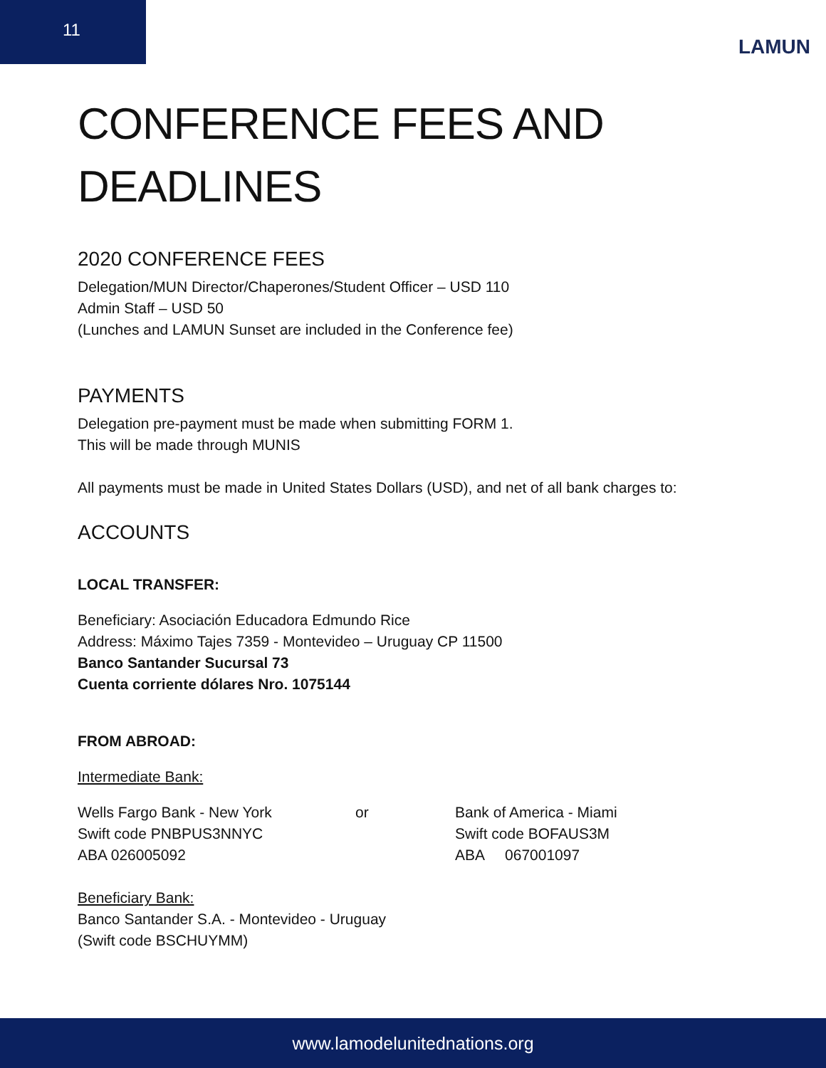11
LAMUN
CONFERENCE FEES AND
DEADLINES
2020 CONFERENCE FEES
Delegation/MUN Director/Chaperones/Student Officer – USD 110
Admin Staff – USD 50
(Lunches and LAMUN Sunset are included in the Conference fee)
PAYMENTS
Delegation pre-payment must be made when submitting FORM 1.
This will be made through MUNIS
All payments must be made in United States Dollars (USD), and net of all bank charges to:
ACCOUNTS
LOCAL TRANSFER:
Beneficiary: Asociación Educadora Edmundo Rice
Address: Máximo Tajes 7359 - Montevideo – Uruguay CP 11500
Banco Santander Sucursal 73
Cuenta corriente dólares Nro. 1075144
FROM ABROAD:
Intermediate Bank:
Wells Fargo Bank - New York
Swift code PNBPUS3NNYC
ABA 026005092
or Bank of America - Miami
Swift code BOFAUS3M
ABA 067001097
Beneficiary Bank:
Banco Santander S.A. - Montevideo - Uruguay
(Swift code BSCHUYMM)
www.lamodelunitednations.org